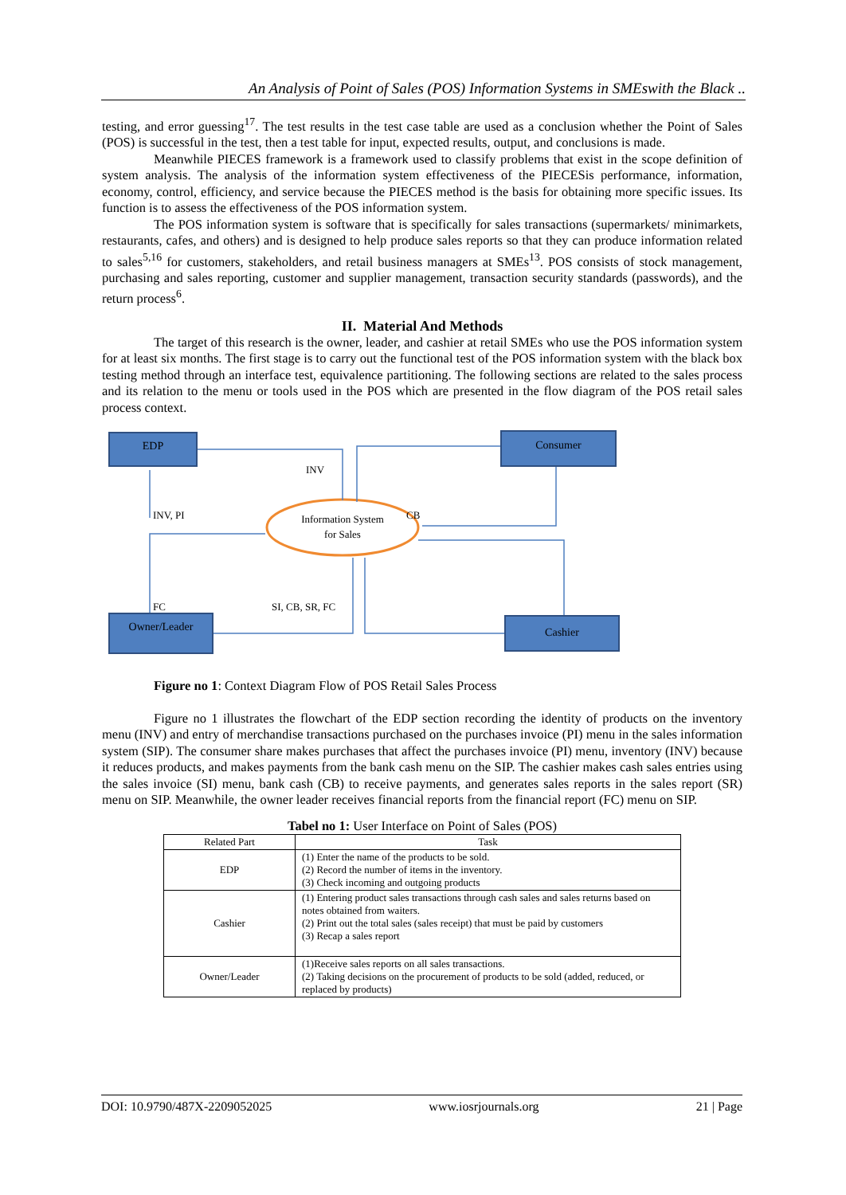An Analysis of Point of Sales (POS) Information Systems in SMEswith the Black ..
testing, and error guessing<sup>17</sup>. The test results in the test case table are used as a conclusion whether the Point of Sales (POS) is successful in the test, then a test table for input, expected results, output, and conclusions is made.
Meanwhile PIECES framework is a framework used to classify problems that exist in the scope definition of system analysis. The analysis of the information system effectiveness of the PIECESis performance, information, economy, control, efficiency, and service because the PIECES method is the basis for obtaining more specific issues. Its function is to assess the effectiveness of the POS information system.
The POS information system is software that is specifically for sales transactions (supermarkets/ minimarkets, restaurants, cafes, and others) and is designed to help produce sales reports so that they can produce information related to sales<sup>5,16</sup> for customers, stakeholders, and retail business managers at SMEs<sup>13</sup>. POS consists of stock management, purchasing and sales reporting, customer and supplier management, transaction security standards (passwords), and the return process<sup>6</sup>.
II. Material And Methods
The target of this research is the owner, leader, and cashier at retail SMEs who use the POS information system for at least six months. The first stage is to carry out the functional test of the POS information system with the black box testing method through an interface test, equivalence partitioning. The following sections are related to the sales process and its relation to the menu or tools used in the POS which are presented in the flow diagram of the POS retail sales process context.
EDP Consumer
Owner/Leader Cashier
INV
INV, PI CB
Information System for Sales
FC SI, CB, SR, FC
Figure no 1: Context Diagram Flow of POS Retail Sales Process
Figure no 1 illustrates the flowchart of the EDP section recording the identity of products on the inventory menu (INV) and entry of merchandise transactions purchased on the purchases invoice (PI) menu in the sales information system (SIP). The consumer share makes purchases that affect the purchases invoice (PI) menu, inventory (INV) because it reduces products, and makes payments from the bank cash menu on the SIP. The cashier makes cash sales entries using the sales invoice (SI) menu, bank cash (CB) to receive payments, and generates sales reports in the sales report (SR) menu on SIP. Meanwhile, the owner leader receives financial reports from the financial report (FC) menu on SIP.
Tabel no 1: User Interface on Point of Sales (POS)
| Related Part | Task |
| --- | --- |
| EDP | (1) Enter the name of the products to be sold. (2) Record the number of items in the inventory. (3) Check incoming and outgoing products |
| Cashier | (1) Entering product sales transactions through cash sales and sales returns based on notes obtained from waiters. (2) Print out the total sales (sales receipt) that must be paid by customers (3) Recap a sales report |
| Owner/Leader | (1)Receive sales reports on all sales transactions. (2) Taking decisions on the procurement of products to be sold (added, reduced, or replaced by products) |
DOI: 10.9790/487X-2209052025 www.iosrjournals.org 21 | Page